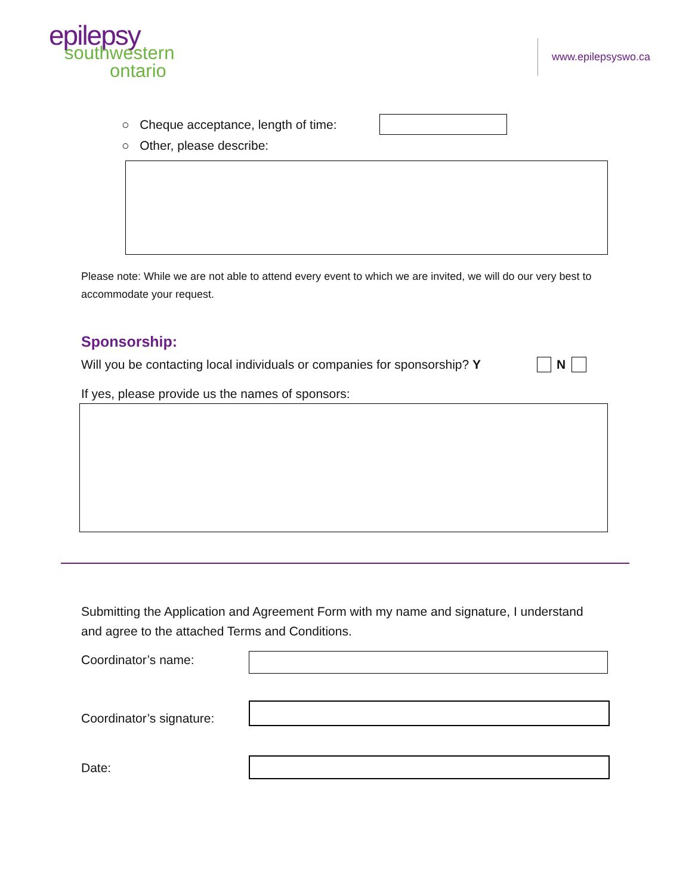epilepsy
southwestern
ontario
www.epilepsyswo.ca
○ Cheque acceptance, length of time:
○ Other, please describe:
Please note: While we are not able to attend every event to which we are invited, we will do our very best to accommodate your request.
Sponsorship:
Will you be contacting local individuals or companies for sponsorship? Y
N
If yes, please provide us the names of sponsors:
Submitting the Application and Agreement Form with my name and signature, I understand and agree to the attached Terms and Conditions.
Coordinator’s name:
Coordinator’s signature:
Date: